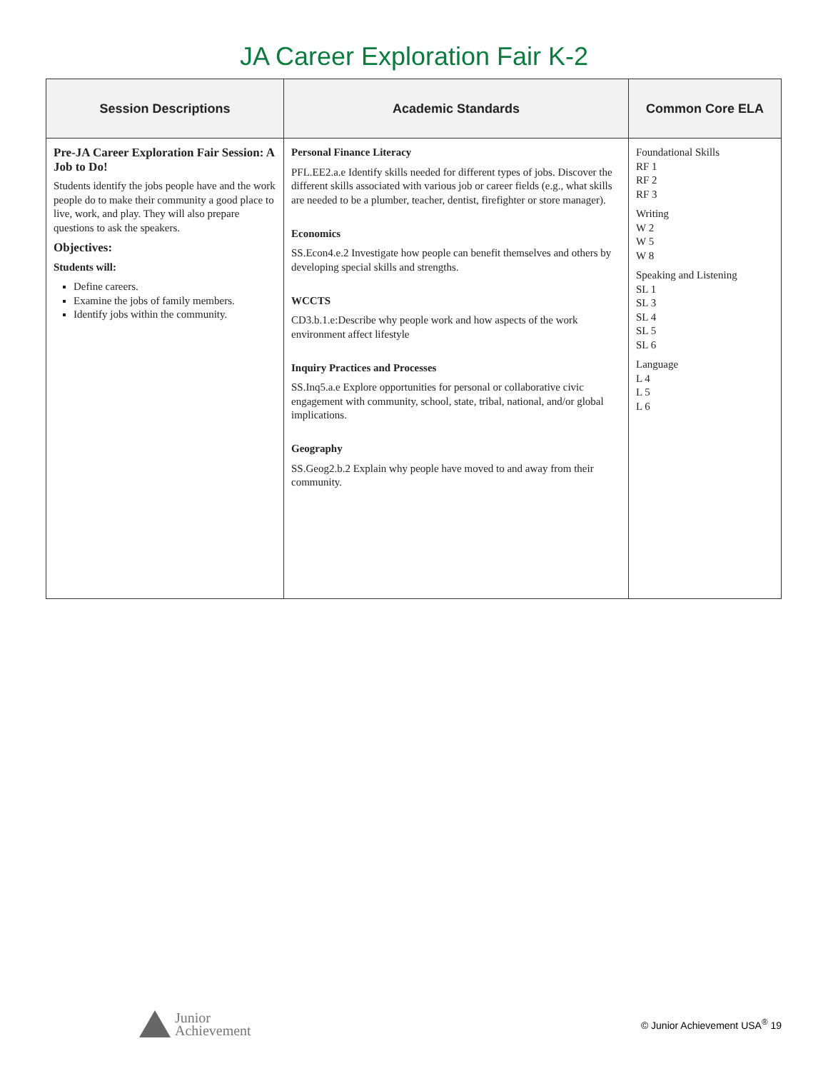JA Career Exploration Fair K-2
| Session Descriptions | Academic Standards | Common Core ELA |
| --- | --- | --- |
| Pre-JA Career Exploration Fair Session: A Job to Do! Students identify the jobs people have and the work people do to make their community a good place to live, work, and play. They will also prepare questions to ask the speakers. Objectives: Students will: Define careers. Examine the jobs of family members. Identify jobs within the community. | Personal Finance Literacy PFL.EE2.a.e Identify skills needed for different types of jobs. Discover the different skills associated with various job or career fields (e.g., what skills are needed to be a plumber, teacher, dentist, firefighter or store manager). Economics SS.Econ4.e.2 Investigate how people can benefit themselves and others by developing special skills and strengths. WCCTS CD3.b.1.e:Describe why people work and how aspects of the work environment affect lifestyle Inquiry Practices and Processes SS.Inq5.a.e Explore opportunities for personal or collaborative civic engagement with community, school, state, tribal, national, and/or global implications. Geography SS.Geog2.b.2 Explain why people have moved to and away from their community. | Foundational Skills RF 1 RF 2 RF 3 Writing W 2 W 5 W 8 Speaking and Listening SL 1 SL 3 SL 4 SL 5 SL 6 Language L 4 L 5 L 6 |
Junior
Achievement
© Junior Achievement USA<sup>®</sup> 19